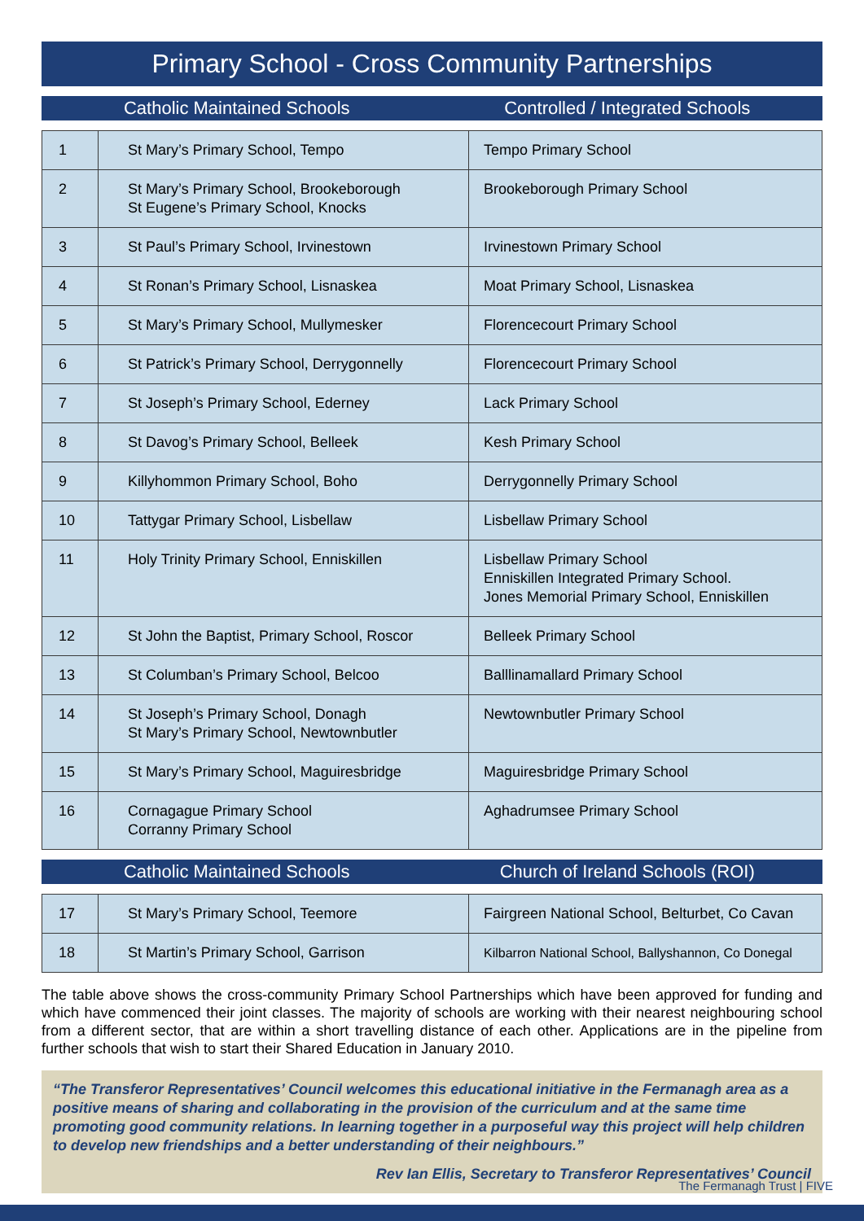Primary School - Cross Community Partnerships
Catholic Maintained Schools Controlled / Integrated Schools
| 1 | St Mary’s Primary School, Tempo | Tempo Primary School |
| 2 | St Mary’s Primary School, Brookeborough St Eugene’s Primary School, Knocks | Brookeborough Primary School |
| 3 | St Paul’s Primary School, Irvinestown | Irvinestown Primary School |
| 4 | St Ronan’s Primary School, Lisnaskea | Moat Primary School, Lisnaskea |
| 5 | St Mary’s Primary School, Mullymesker | Florencecourt Primary School |
| 6 | St Patrick’s Primary School, Derrygonnelly | Florencecourt Primary School |
| 7 | St Joseph’s Primary School, Ederney | Lack Primary School |
| 8 | St Davog’s Primary School, Belleek | Kesh Primary School |
| 9 | Killyhommon Primary School, Boho | Derrygonnelly Primary School |
| 10 | Tattygar Primary School, Lisbellaw | Lisbellaw Primary School |
| 11 | Holy Trinity Primary School, Enniskillen | Lisbellaw Primary School Enniskillen Integrated Primary School. Jones Memorial Primary School, Enniskillen |
| 12 | St John the Baptist, Primary School, Roscor | Belleek Primary School |
| 13 | St Columban’s Primary School, Belcoo | Balllinamallard Primary School |
| 14 | St Joseph’s Primary School, Donagh St Mary’s Primary School, Newtownbutler | Newtownbutler Primary School |
| 15 | St Mary’s Primary School, Maguiresbridge | Maguiresbridge Primary School |
| 16 | Cornagague Primary School Corranny Primary School | Aghadrumsee Primary School |
Catholic Maintained Schools Church of Ireland Schools (ROI)
| 17 | St Mary’s Primary School, Teemore | Fairgreen National School, Belturbet, Co Cavan |
| 18 | St Martin’s Primary School, Garrison | Kilbarron National School, Ballyshannon, Co Donegal |
The table above shows the cross-community Primary School Partnerships which have been approved for funding and which have commenced their joint classes. The majority of schools are working with their nearest neighbouring school from a different sector, that are within a short travelling distance of each other. Applications are in the pipeline from further schools that wish to start their Shared Education in January 2010.
“The Transferor Representatives’ Council welcomes this educational initiative in the Fermanagh area as a positive means of sharing and collaborating in the provision of the curriculum and at the same time promoting good community relations. In learning together in a purposeful way this project will help children to develop new friendships and a better understanding of their neighbours.”
Rev Ian Ellis, Secretary to Transferor Representatives’ Council
The Fermanagh Trust | FIVE